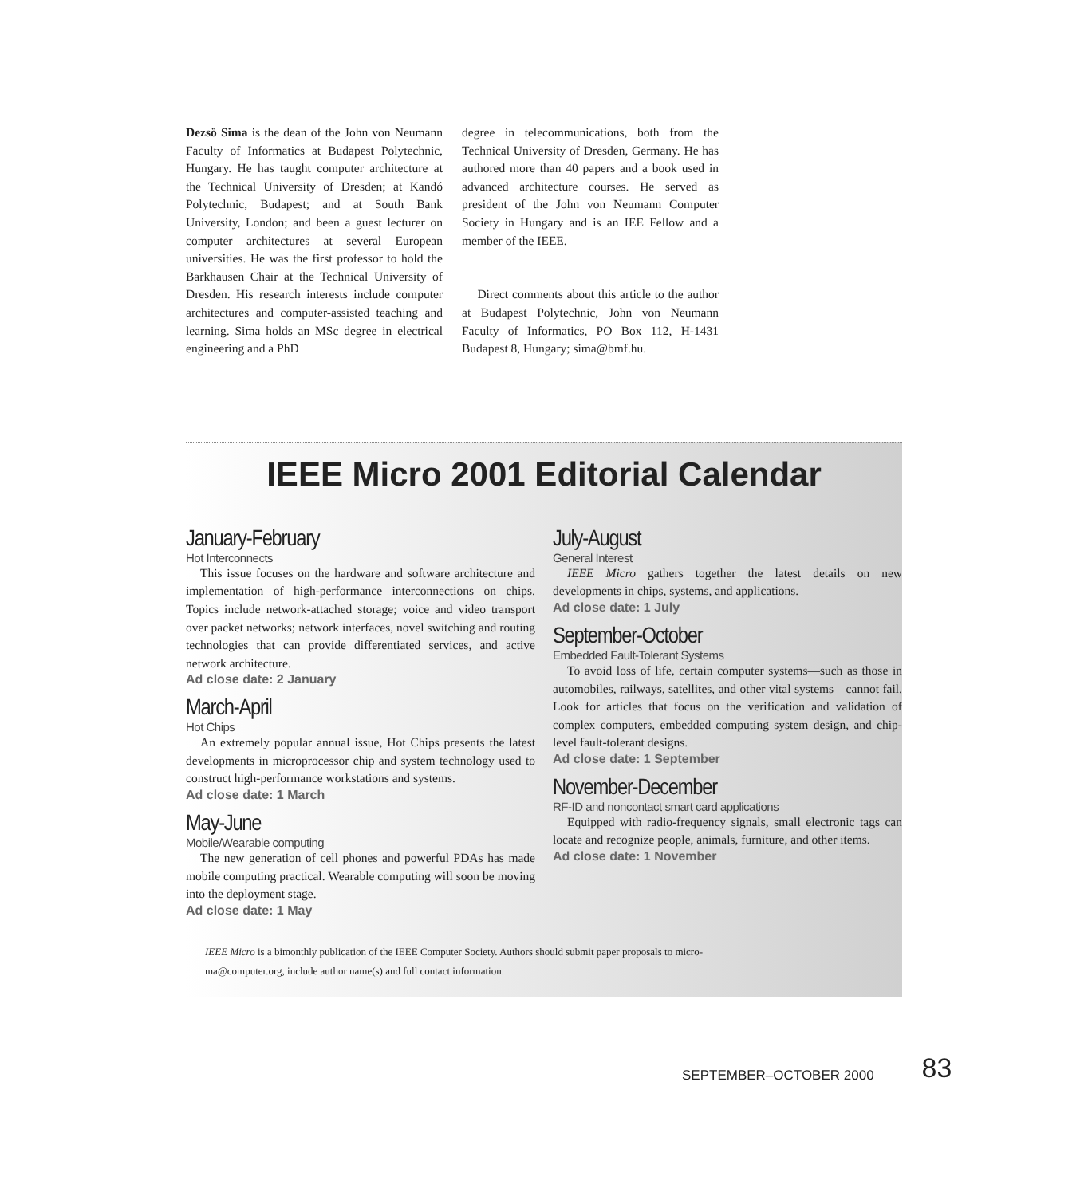Dezsö Sima is the dean of the John von Neumann Faculty of Informatics at Budapest Polytechnic, Hungary. He has taught computer architecture at the Technical University of Dresden; at Kandó Polytechnic, Budapest; and at South Bank University, London; and been a guest lecturer on computer architectures at several European universities. He was the first professor to hold the Barkhausen Chair at the Technical University of Dresden. His research interests include computer architectures and computer-assisted teaching and learning. Sima holds an MSc degree in electrical engineering and a PhD
degree in telecommunications, both from the Technical University of Dresden, Germany. He has authored more than 40 papers and a book used in advanced architecture courses. He served as president of the John von Neumann Computer Society in Hungary and is an IEE Fellow and a member of the IEEE.
Direct comments about this article to the author at Budapest Polytechnic, John von Neumann Faculty of Informatics, PO Box 112, H-1431 Budapest 8, Hungary; sima@bmf.hu.
IEEE Micro 2001 Editorial Calendar
January-February
Hot Interconnects
This issue focuses on the hardware and software architecture and implementation of high-performance interconnections on chips. Topics include network-attached storage; voice and video transport over packet networks; network interfaces, novel switching and routing technologies that can provide differentiated services, and active network architecture.
Ad close date: 2 January
March-April
Hot Chips
An extremely popular annual issue, Hot Chips presents the latest developments in microprocessor chip and system technology used to construct high-performance workstations and systems.
Ad close date: 1 March
May-June
Mobile/Wearable computing
The new generation of cell phones and powerful PDAs has made mobile computing practical. Wearable computing will soon be moving into the deployment stage.
Ad close date: 1 May
July-August
General Interest
IEEE Micro gathers together the latest details on new developments in chips, systems, and applications.
Ad close date: 1 July
September-October
Embedded Fault-Tolerant Systems
To avoid loss of life, certain computer systems—such as those in automobiles, railways, satellites, and other vital systems—cannot fail. Look for articles that focus on the verification and validation of complex computers, embedded computing system design, and chip-level fault-tolerant designs.
Ad close date: 1 September
November-December
RF-ID and noncontact smart card applications
Equipped with radio-frequency signals, small electronic tags can locate and recognize people, animals, furniture, and other items.
Ad close date: 1 November
IEEE Micro is a bimonthly publication of the IEEE Computer Society. Authors should submit paper proposals to micro-
ma@computer.org, include author name(s) and full contact information.
SEPTEMBER–OCTOBER 2000 83